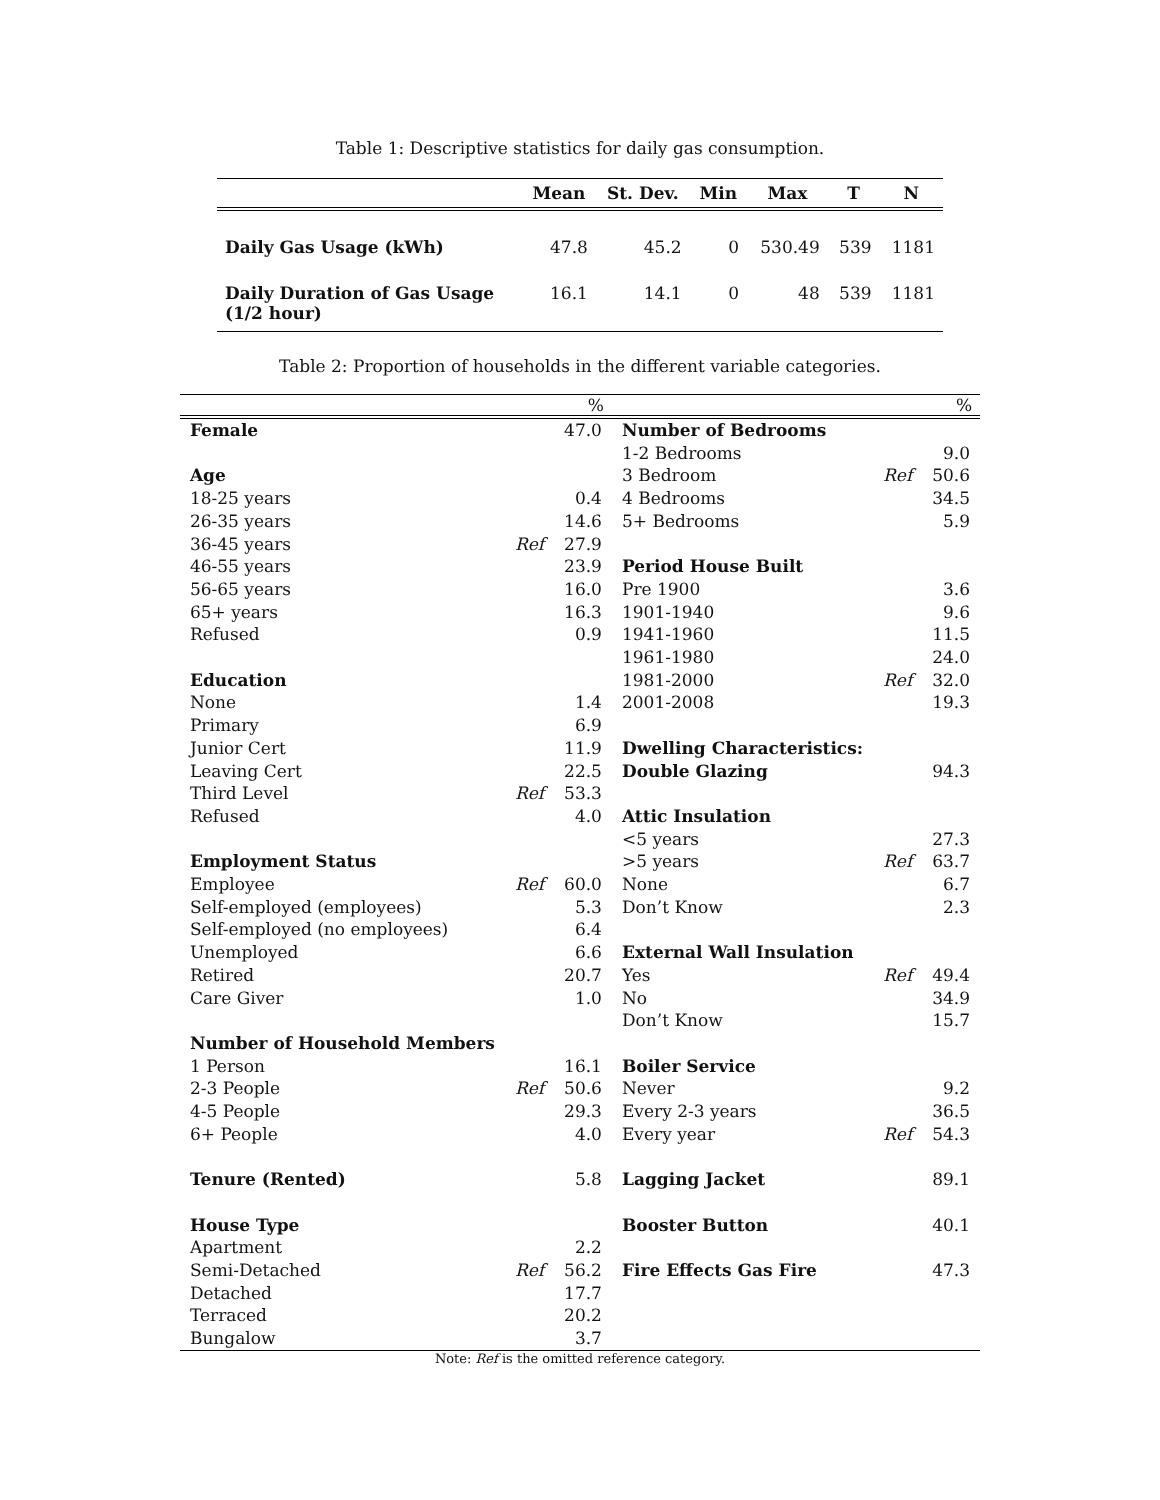Table 1: Descriptive statistics for daily gas consumption.
| | Mean | St. Dev. | Min | Max | T | N |
| --- | --- | --- | --- | --- | --- | --- |
| Daily Gas Usage (kWh) | 47.8 | 45.2 | 0 | 530.49 | 539 | 1181 |
| Daily Duration of Gas Usage (1/2 hour) | 16.1 | 14.1 | 0 | 48 | 539 | 1181 |
Table 2: Proportion of households in the different variable categories.
| | | % | | | % |
| --- | --- | --- | --- | --- | --- |
| Female | | 47.0 | Number of Bedrooms | | |
| | | | 1-2 Bedrooms | | 9.0 |
| Age | | | 3 Bedroom | Ref | 50.6 |
| 18-25 years | | 0.4 | 4 Bedrooms | | 34.5 |
| 26-35 years | | 14.6 | 5+ Bedrooms | | 5.9 |
| 36-45 years | Ref | 27.9 | | | |
| 46-55 years | | 23.9 | Period House Built | | |
| 56-65 years | | 16.0 | Pre 1900 | | 3.6 |
| 65+ years | | 16.3 | 1901-1940 | | 9.6 |
| Refused | | 0.9 | 1941-1960 | | 11.5 |
| | | | 1961-1980 | | 24.0 |
| Education | | | 1981-2000 | Ref | 32.0 |
| None | | 1.4 | 2001-2008 | | 19.3 |
| Primary | | 6.9 | | | |
| Junior Cert | | 11.9 | Dwelling Characteristics: | | |
| Leaving Cert | | 22.5 | Double Glazing | | 94.3 |
| Third Level | Ref | 53.3 | | | |
| Refused | | 4.0 | Attic Insulation | | |
| | | | <5 years | | 27.3 |
| Employment Status | | | >5 years | Ref | 63.7 |
| Employee | Ref | 60.0 | None | | 6.7 |
| Self-employed (employees) | | 5.3 | Don’t Know | | 2.3 |
| Self-employed (no employees) | | 6.4 | | | |
| Unemployed | | 6.6 | External Wall Insulation | | |
| Retired | | 20.7 | Yes | Ref | 49.4 |
| Care Giver | | 1.0 | No | | 34.9 |
| | | | Don’t Know | | 15.7 |
| Number of Household Members | | | | | |
| 1 Person | | 16.1 | Boiler Service | | |
| 2-3 People | Ref | 50.6 | Never | | 9.2 |
| 4-5 People | | 29.3 | Every 2-3 years | | 36.5 |
| 6+ People | | 4.0 | Every year | Ref | 54.3 |
| Tenure (Rented) | | 5.8 | Lagging Jacket | | 89.1 |
| House Type | | | Booster Button | | 40.1 |
| Apartment | | 2.2 | | | |
| Semi-Detached | Ref | 56.2 | Fire Effects Gas Fire | | 47.3 |
| Detached | | 17.7 | | | |
| Terraced | | 20.2 | | | |
| Bungalow | | 3.7 | | | |
Note: Ref is the omitted reference category.